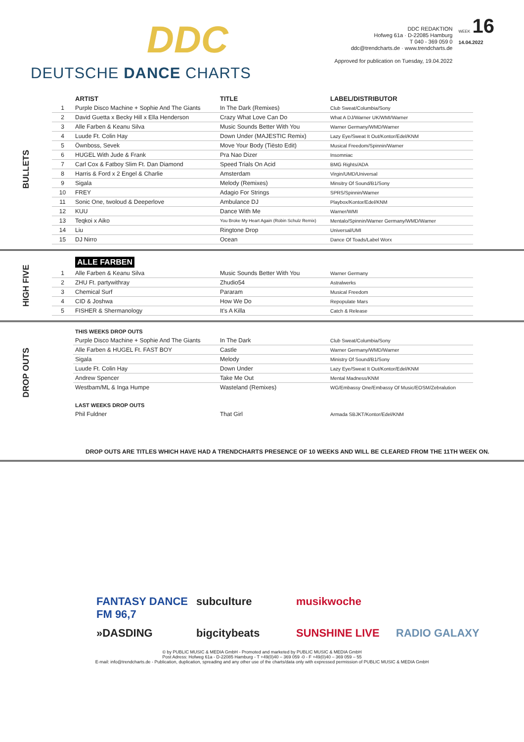DDC
DEUTSCHE DANCE CHARTS
DDC REDAKTION
Hofweg 61a · D-22085 Hamburg
T 040 - 369 059 0
ddc@trendcharts.de · www.trendcharts.de
Approved for publication on Tuesday, 19.04.2022
WEEK 16
14.04.2022
BULLETS
| | ARTIST | TITLE | LABEL/DISTRIBUTOR |
| --- | --- | --- | --- |
| 1 | Purple Disco Machine + Sophie And The Giants | In The Dark (Remixes) | Club Sweat/Columbia/Sony |
| 2 | David Guetta x Becky Hill x Ella Henderson | Crazy What Love Can Do | What A DJ/Warner UK/WMI/Warner |
| 3 | Alle Farben & Keanu Silva | Music Sounds Better With You | Warner Germany/WMD/Warner |
| 4 | Luude Ft. Colin Hay | Down Under (MAJESTIC Remix) | Lazy Eye/Sweat It Out/Kontor/Edel/KNM |
| 5 | Öwnboss, Sevek | Move Your Body (Tiësto Edit) | Musical Freedom/Spinnin/Warner |
| 6 | HUGEL With Jude & Frank | Pra Nao Dizer | Insomniac |
| 7 | Carl Cox & Fatboy Slim Ft. Dan Diamond | Speed Trials On Acid | BMG Rights/ADA |
| 8 | Harris & Ford x 2 Engel & Charlie | Amsterdam | Virgin/UMD/Universal |
| 9 | Sigala | Melody (Remixes) | Minsitry Of Sound/B1/Sony |
| 10 | FREY | Adagio For Strings | SPRS/Spinnin/Warner |
| 11 | Sonic One, twoloud & Deeperlove | Ambulance DJ | Playbox/Kontor/Edel/KNM |
| 12 | KUU | Dance With Me | Warner/WMI |
| 13 | Teqkoi x Aiko | You Broke My Heart Again (Robin Schulz Remix) | Mentalo/Spinnin/Warner Germany/WMD/Warner |
| 14 | Liu | Ringtone Drop | Universal/UMI |
| 15 | DJ Nirro | Ocean | Dance Of Toads/Label Worx |
HIGH FIVE
| | ALLE FARBEN | | |
| --- | --- | --- | --- |
| 1 | Alle Farben & Keanu Silva | Music Sounds Better With You | Warner Germany |
| 2 | ZHU Ft. partywithray | Zhudio54 | Astralwerks |
| 3 | Chemical Surf | Pararam | Musical Freedom |
| 4 | CID & Joshwa | How We Do | Repopulate Mars |
| 5 | FISHER & Shermanology | It's A Killa | Catch & Release |
DROP OUTS
| | THIS WEEKS DROP OUTS | | |
| | Purple Disco Machine + Sophie And The Giants | In The Dark | Club Sweat/Columbia/Sony |
| | Alle Farben & HUGEL Ft. FAST BOY | Castle | Warner Germany/WMD/Warner |
| | Sigala | Melody | Ministry Of Sound/B1/Sony |
| | Luude Ft. Colin Hay | Down Under | Lazy Eye/Sweat It Out/Kontor/Edel/KNM |
| | Andrew Spencer | Take Me Out | Mental Madness/KNM |
| | Westbam/ML & Inga Humpe | Wasteland (Remixes) | WG/Embassy One/Embassy Of Music/EOSM/Zebralution |
| | LAST WEEKS DROP OUTS | | |
| | Phil Fuldner | That Girl | Armada SBJKT/Kontor/Edel/KNM |
DROP OUTS ARE TITLES WHICH HAVE HAD A TRENDCHARTS PRESENCE OF 10 WEEKS AND WILL BE CLEARED FROM THE 11TH WEEK ON.
FANTASY DANCE FM 96,7
subculture
musikwoche
»DASDING
bigcitybeats
SUNSHINE LIVE
RADIO GALAXY
© by PUBLIC MUSIC & MEDIA GmbH - Promoted and marketed by PUBLIC MUSIC & MEDIA GmbH
Post Adress: Hofweg 61a - D-22085 Hamburg - T +49(0)40 – 369 059 -0 - F +49(0)40 – 369 059 – 55
E-mail: info@trendcharts.de - Publication, duplication, spreading and any other use of the charts/data only with expressed permission of PUBLIC MUSIC & MEDIA GmbH